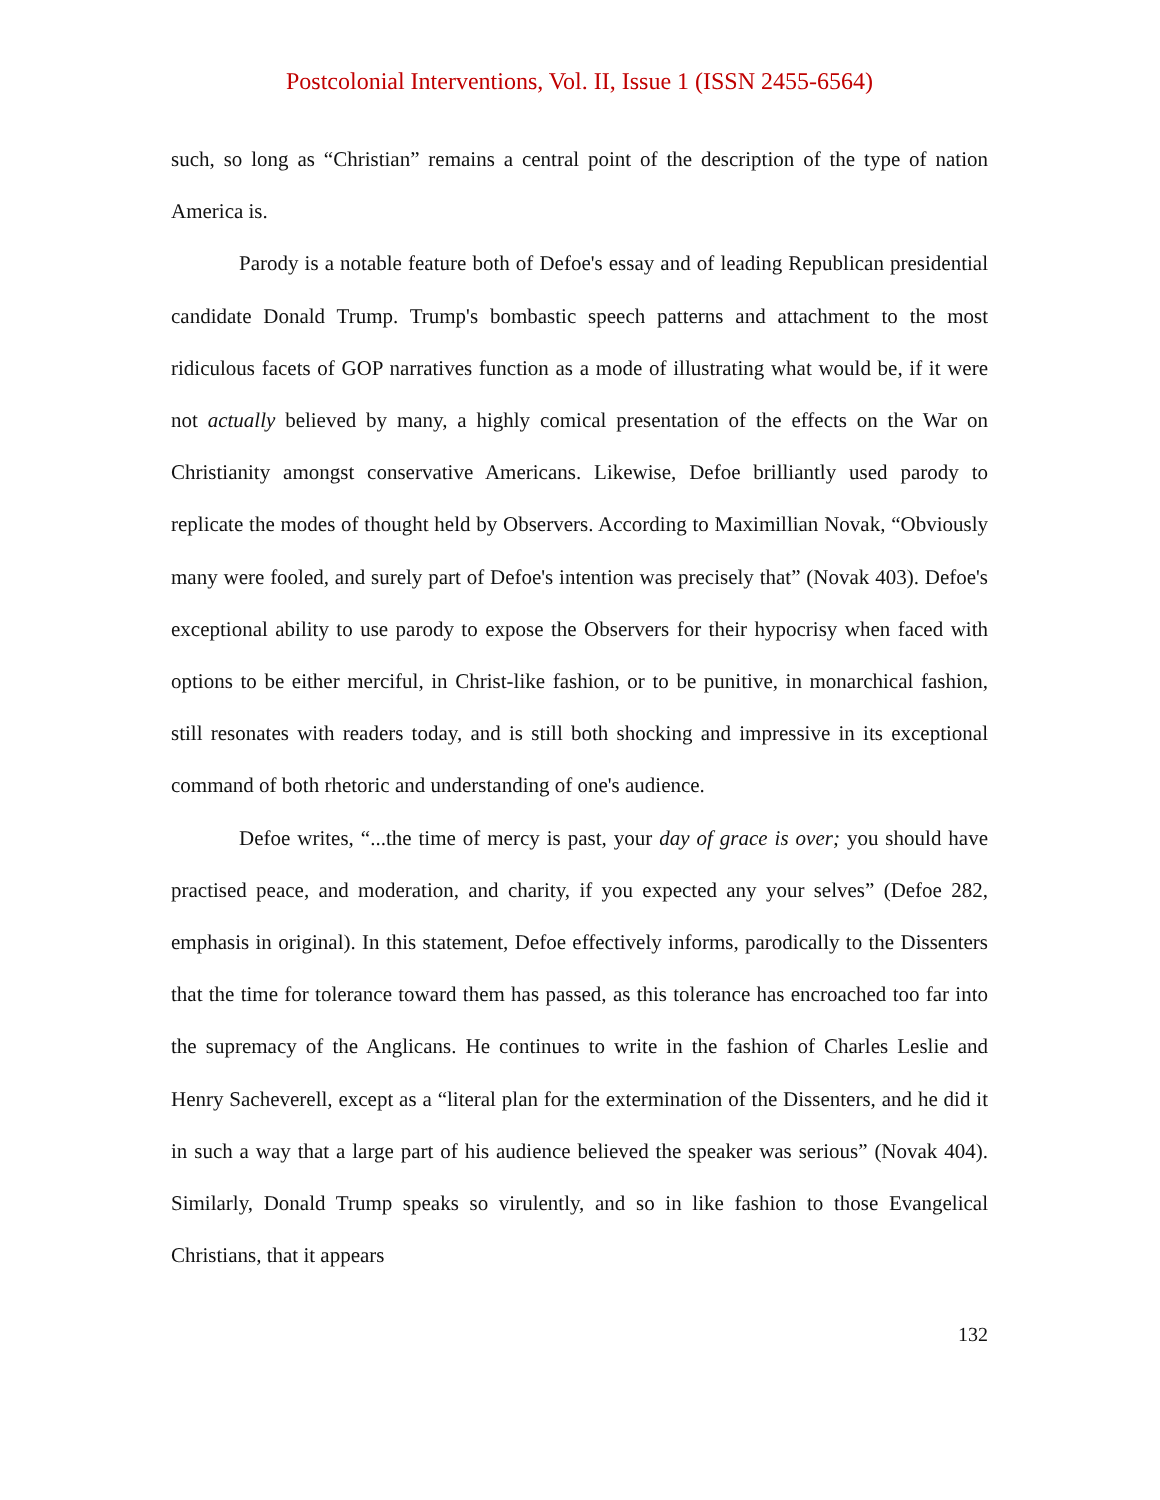Postcolonial Interventions, Vol. II, Issue 1 (ISSN 2455-6564)
such, so long as “Christian” remains a central point of the description of the type of nation America is.
Parody is a notable feature both of Defoe's essay and of leading Republican presidential candidate Donald Trump. Trump's bombastic speech patterns and attachment to the most ridiculous facets of GOP narratives function as a mode of illustrating what would be, if it were not actually believed by many, a highly comical presentation of the effects on the War on Christianity amongst conservative Americans. Likewise, Defoe brilliantly used parody to replicate the modes of thought held by Observers. According to Maximillian Novak, “Obviously many were fooled, and surely part of Defoe's intention was precisely that” (Novak 403). Defoe's exceptional ability to use parody to expose the Observers for their hypocrisy when faced with options to be either merciful, in Christ-like fashion, or to be punitive, in monarchical fashion, still resonates with readers today, and is still both shocking and impressive in its exceptional command of both rhetoric and understanding of one's audience.
Defoe writes, “...the time of mercy is past, your day of grace is over; you should have practised peace, and moderation, and charity, if you expected any your selves” (Defoe 282, emphasis in original). In this statement, Defoe effectively informs, parodically to the Dissenters that the time for tolerance toward them has passed, as this tolerance has encroached too far into the supremacy of the Anglicans. He continues to write in the fashion of Charles Leslie and Henry Sacheverell, except as a “literal plan for the extermination of the Dissenters, and he did it in such a way that a large part of his audience believed the speaker was serious” (Novak 404). Similarly, Donald Trump speaks so virulently, and so in like fashion to those Evangelical Christians, that it appears
132